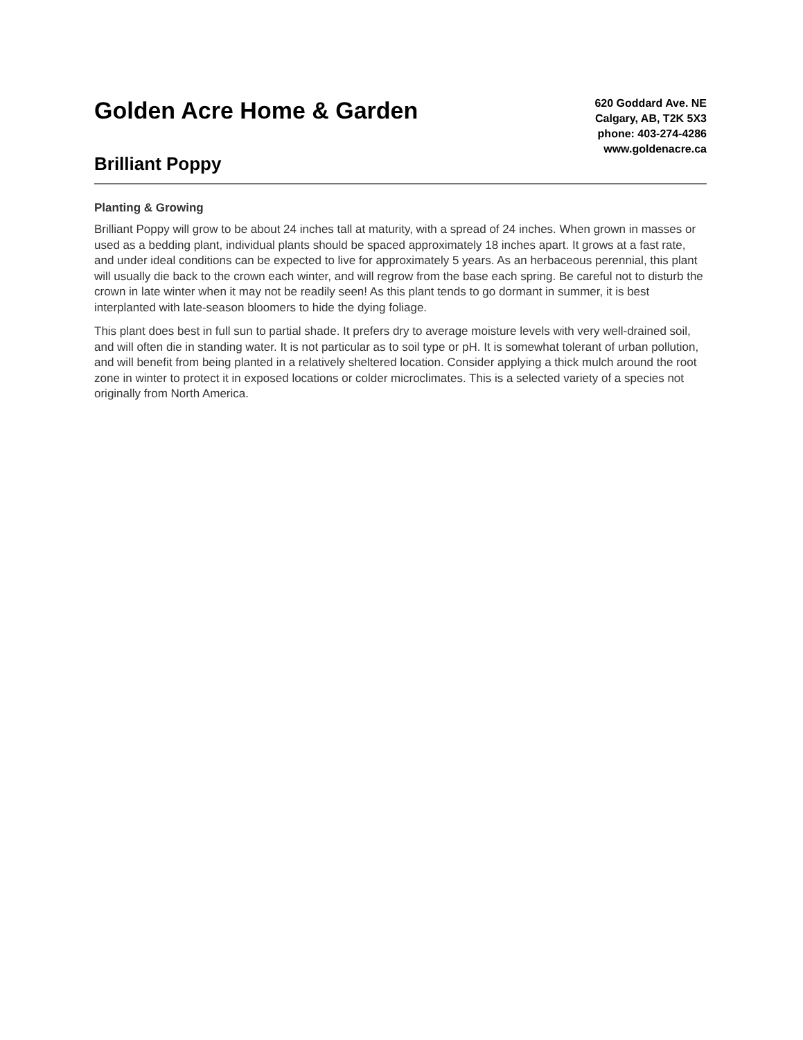Golden Acre Home & Garden
Brilliant Poppy
620 Goddard Ave. NE
Calgary, AB, T2K 5X3
phone: 403-274-4286
www.goldenacre.ca
Planting & Growing
Brilliant Poppy will grow to be about 24 inches tall at maturity, with a spread of 24 inches. When grown in masses or used as a bedding plant, individual plants should be spaced approximately 18 inches apart. It grows at a fast rate, and under ideal conditions can be expected to live for approximately 5 years. As an herbaceous perennial, this plant will usually die back to the crown each winter, and will regrow from the base each spring. Be careful not to disturb the crown in late winter when it may not be readily seen! As this plant tends to go dormant in summer, it is best interplanted with late-season bloomers to hide the dying foliage.
This plant does best in full sun to partial shade. It prefers dry to average moisture levels with very well-drained soil, and will often die in standing water. It is not particular as to soil type or pH. It is somewhat tolerant of urban pollution, and will benefit from being planted in a relatively sheltered location. Consider applying a thick mulch around the root zone in winter to protect it in exposed locations or colder microclimates. This is a selected variety of a species not originally from North America.